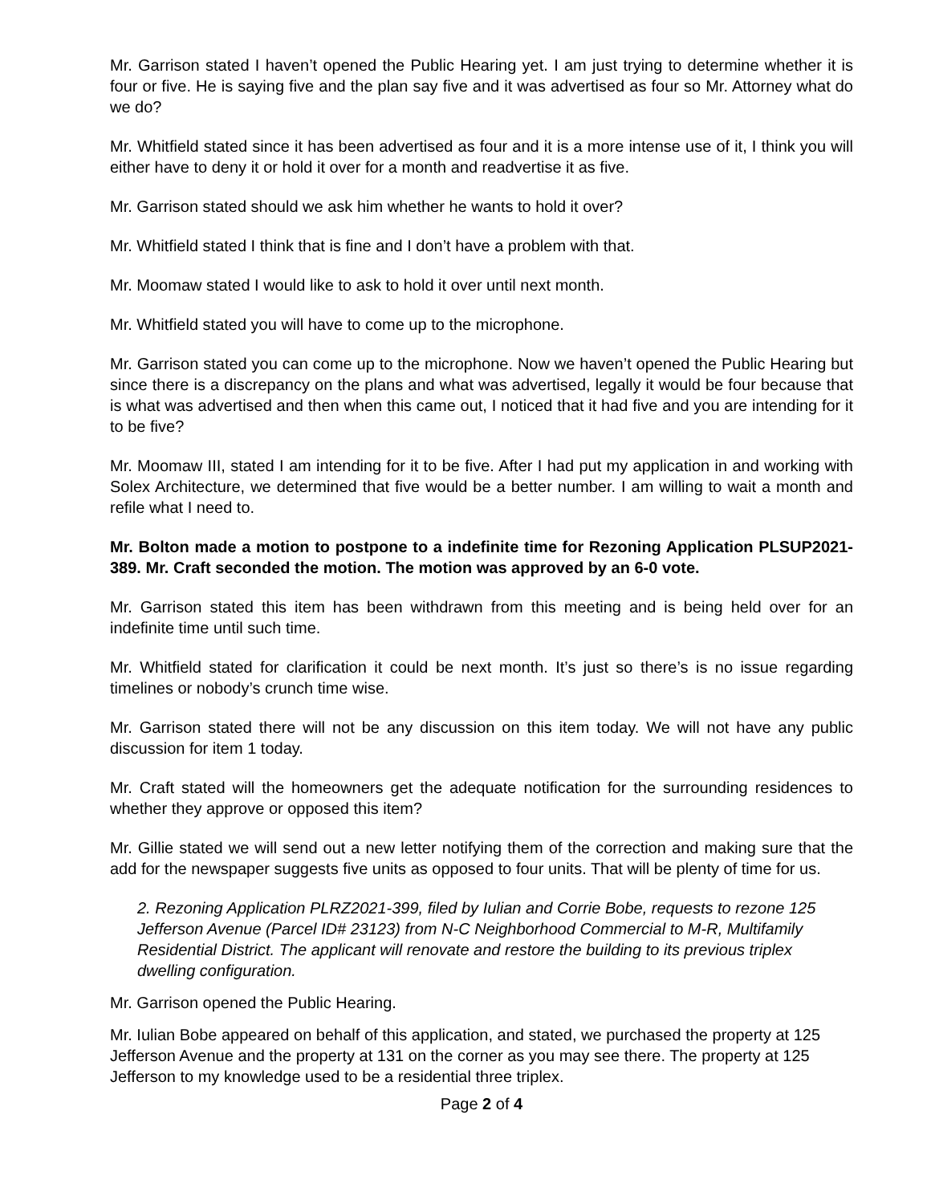Mr. Garrison stated I haven’t opened the Public Hearing yet. I am just trying to determine whether it is four or five. He is saying five and the plan say five and it was advertised as four so Mr. Attorney what do we do?
Mr. Whitfield stated since it has been advertised as four and it is a more intense use of it, I think you will either have to deny it or hold it over for a month and readvertise it as five.
Mr. Garrison stated should we ask him whether he wants to hold it over?
Mr. Whitfield stated I think that is fine and I don’t have a problem with that.
Mr. Moomaw stated I would like to ask to hold it over until next month.
Mr. Whitfield stated you will have to come up to the microphone.
Mr. Garrison stated you can come up to the microphone. Now we haven’t opened the Public Hearing but since there is a discrepancy on the plans and what was advertised, legally it would be four because that is what was advertised and then when this came out, I noticed that it had five and you are intending for it to be five?
Mr. Moomaw III, stated I am intending for it to be five. After I had put my application in and working with Solex Architecture, we determined that five would be a better number. I am willing to wait a month and refile what I need to.
Mr. Bolton made a motion to postpone to a indefinite time for Rezoning Application PLSUP2021-389. Mr. Craft seconded the motion. The motion was approved by an 6-0 vote.
Mr. Garrison stated this item has been withdrawn from this meeting and is being held over for an indefinite time until such time.
Mr. Whitfield stated for clarification it could be next month. It’s just so there’s is no issue regarding timelines or nobody’s crunch time wise.
Mr. Garrison stated there will not be any discussion on this item today. We will not have any public discussion for item 1 today.
Mr. Craft stated will the homeowners get the adequate notification for the surrounding residences to whether they approve or opposed this item?
Mr. Gillie stated we will send out a new letter notifying them of the correction and making sure that the add for the newspaper suggests five units as opposed to four units. That will be plenty of time for us.
2. Rezoning Application PLRZ2021-399, filed by Iulian and Corrie Bobe, requests to rezone 125 Jefferson Avenue (Parcel ID# 23123) from N-C Neighborhood Commercial to M-R, Multifamily Residential District. The applicant will renovate and restore the building to its previous triplex dwelling configuration.
Mr. Garrison opened the Public Hearing.
Mr. Iulian Bobe appeared on behalf of this application, and stated, we purchased the property at 125 Jefferson Avenue and the property at 131 on the corner as you may see there. The property at 125 Jefferson to my knowledge used to be a residential three triplex.
Page 2 of 4